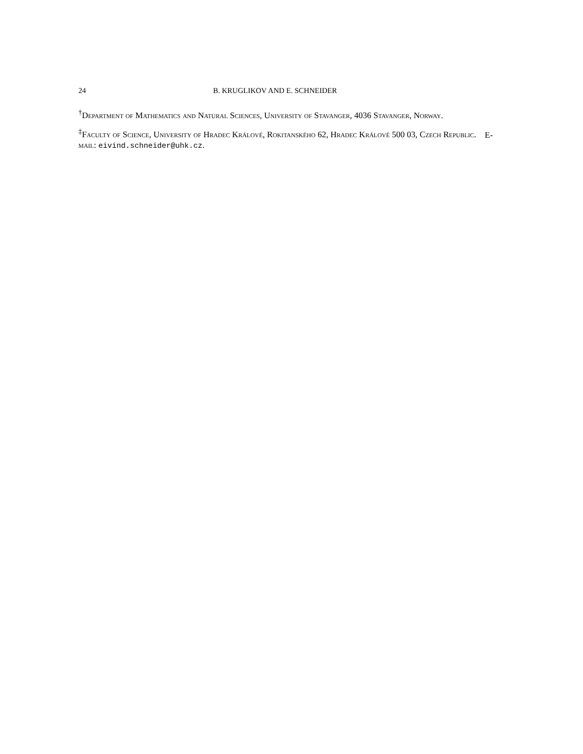24 B. KRUGLIKOV AND E. SCHNEIDER
<sup>†</sup> Department of Mathematics and Natural Sciences, University of Stavanger, 4036 Stavanger, Norway.
<sup>‡</sup> Faculty of Science, University of Hradec Králové, Rokitanského 62, Hradec Králové 500 03, Czech Republic. E-mail: eivind.schneider@uhk.cz.